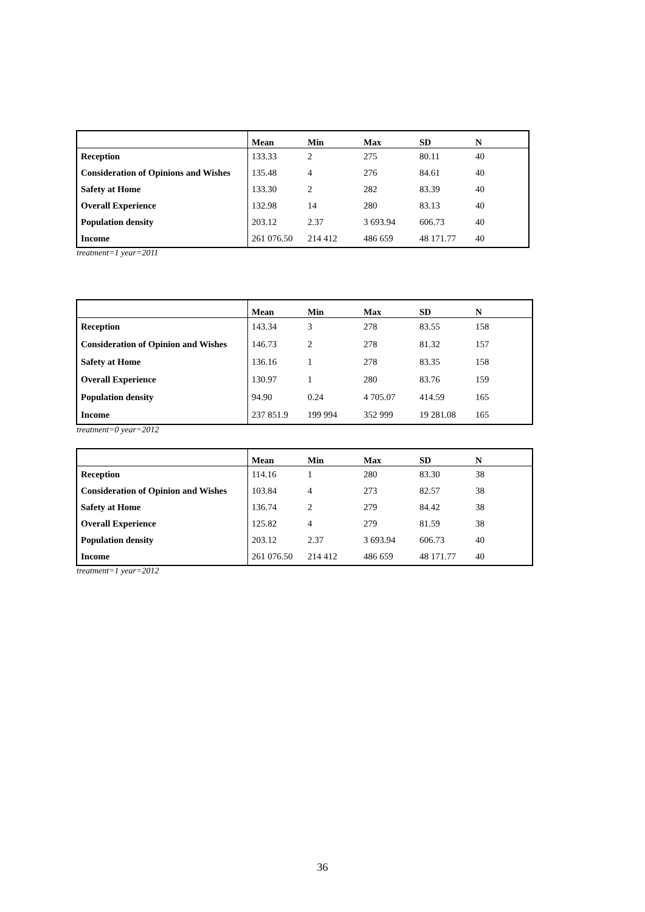| | Mean | Min | Max | SD | N |
| --- | --- | --- | --- | --- | --- |
| Reception | 133.33 | 2 | 275 | 80.11 | 40 |
| Consideration of Opinions and Wishes | 135.48 | 4 | 276 | 84.61 | 40 |
| Safety at Home | 133.30 | 2 | 282 | 83.39 | 40 |
| Overall Experience | 132.98 | 14 | 280 | 83.13 | 40 |
| Population density | 203.12 | 2.37 | 3 693.94 | 606.73 | 40 |
| Income | 261 076.50 | 214 412 | 486 659 | 48 171.77 | 40 |
treatment=1 year=2011
| | Mean | Min | Max | SD | N |
| --- | --- | --- | --- | --- | --- |
| Reception | 143.34 | 3 | 278 | 83.55 | 158 |
| Consideration of Opinion and Wishes | 146.73 | 2 | 278 | 81.32 | 157 |
| Safety at Home | 136.16 | 1 | 278 | 83.35 | 158 |
| Overall Experience | 130.97 | 1 | 280 | 83.76 | 159 |
| Population density | 94.90 | 0.24 | 4 705.07 | 414.59 | 165 |
| Income | 237 851.9 | 199 994 | 352 999 | 19 281.08 | 165 |
treatment=0 year=2012
| | Mean | Min | Max | SD | N |
| --- | --- | --- | --- | --- | --- |
| Reception | 114.16 | 1 | 280 | 83.30 | 38 |
| Consideration of Opinion and Wishes | 103.84 | 4 | 273 | 82.57 | 38 |
| Safety at Home | 136.74 | 2 | 279 | 84.42 | 38 |
| Overall Experience | 125.82 | 4 | 279 | 81.59 | 38 |
| Population density | 203.12 | 2.37 | 3 693.94 | 606.73 | 40 |
| Income | 261 076.50 | 214 412 | 486 659 | 48 171.77 | 40 |
treatment=1 year=2012
36